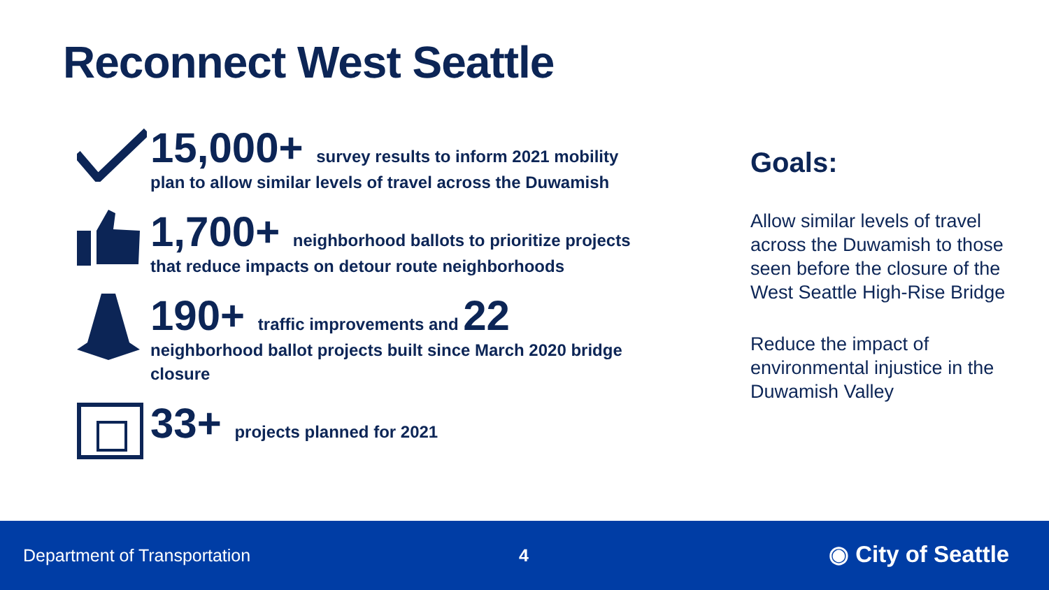Reconnect West Seattle
15,000+ survey results to inform 2021 mobility plan to allow similar levels of travel across the Duwamish
1,700+ neighborhood ballots to prioritize projects that reduce impacts on detour route neighborhoods
190+ traffic improvements and 22
neighborhood ballot projects built since March 2020 bridge closure
33+ projects planned for 2021
Goals:
Allow similar levels of travel across the Duwamish to those seen before the closure of the West Seattle High-Rise Bridge
Reduce the impact of environmental injustice in the Duwamish Valley
Department of Transportation 4 ◉ City of Seattle